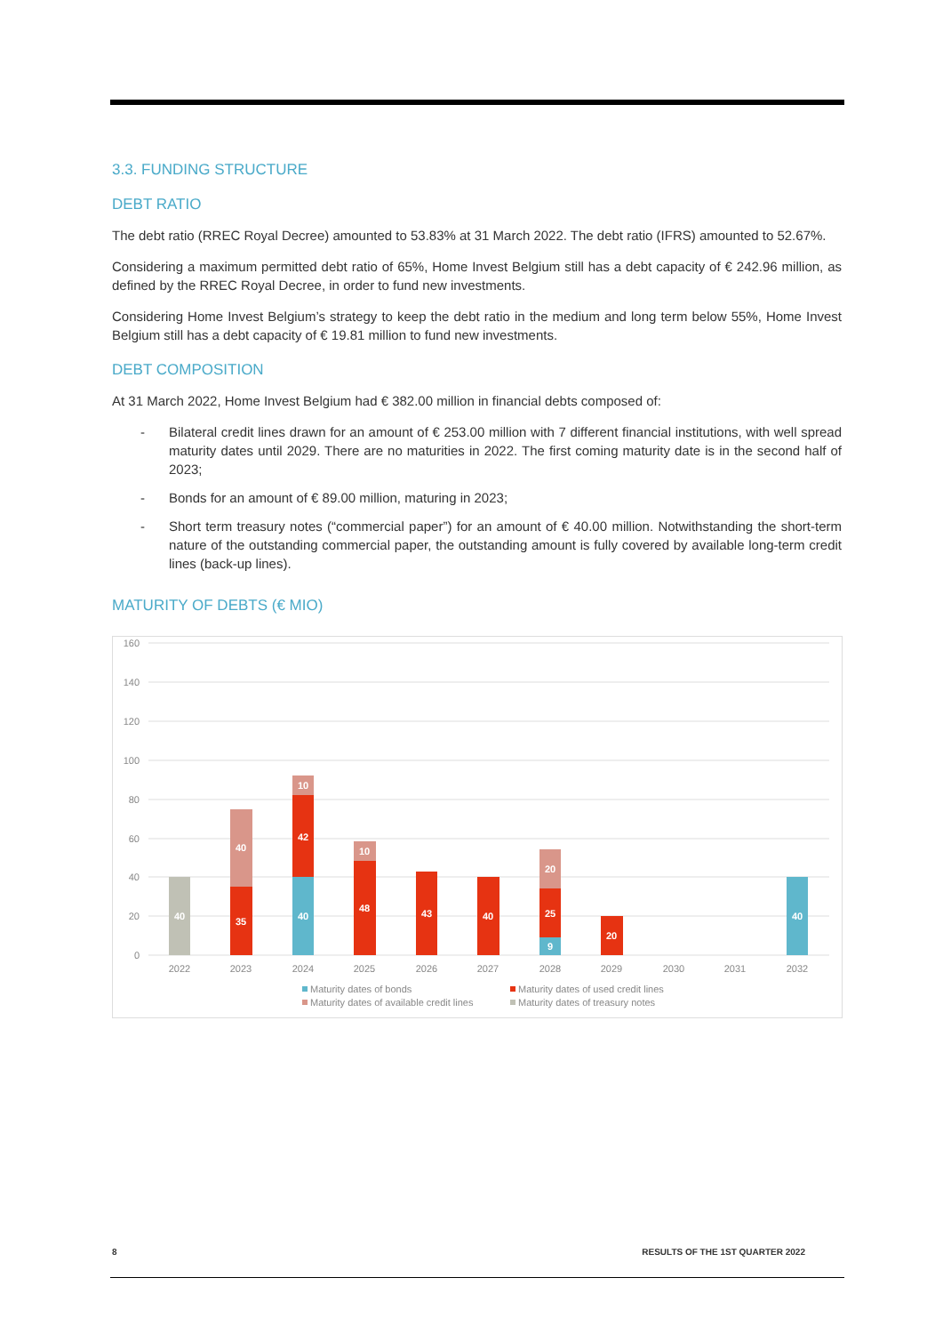3.3. FUNDING STRUCTURE
DEBT RATIO
The debt ratio (RREC Royal Decree) amounted to 53.83% at 31 March 2022. The debt ratio (IFRS) amounted to 52.67%.
Considering a maximum permitted debt ratio of 65%, Home Invest Belgium still has a debt capacity of € 242.96 million, as defined by the RREC Royal Decree, in order to fund new investments.
Considering Home Invest Belgium’s strategy to keep the debt ratio in the medium and long term below 55%, Home Invest Belgium still has a debt capacity of € 19.81 million to fund new investments.
DEBT COMPOSITION
At 31 March 2022, Home Invest Belgium had € 382.00 million in financial debts composed of:
- Bilateral credit lines drawn for an amount of € 253.00 million with 7 different financial institutions, with well spread maturity dates until 2029. There are no maturities in 2022. The first coming maturity date is in the second half of 2023;
- Bonds for an amount of € 89.00 million, maturing in 2023;
- Short term treasury notes (“commercial paper”) for an amount of € 40.00 million. Notwithstanding the short-term nature of the outstanding commercial paper, the outstanding amount is fully covered by available long-term credit lines (back-up lines).
MATURITY OF DEBTS (€ MIO)
160
140
120
100
80
60
40
20
0
40
35
40
40
42
10
48
10
43
40
9
25
20
20
40
2022
2023
2024
2025
2026
2027
2028
2029
2030
2031
2032
Maturity dates of bonds
Maturity dates of used credit lines
Maturity dates of available credit lines
Maturity dates of treasury notes
8 RESULTS OF THE 1ST QUARTER 2022